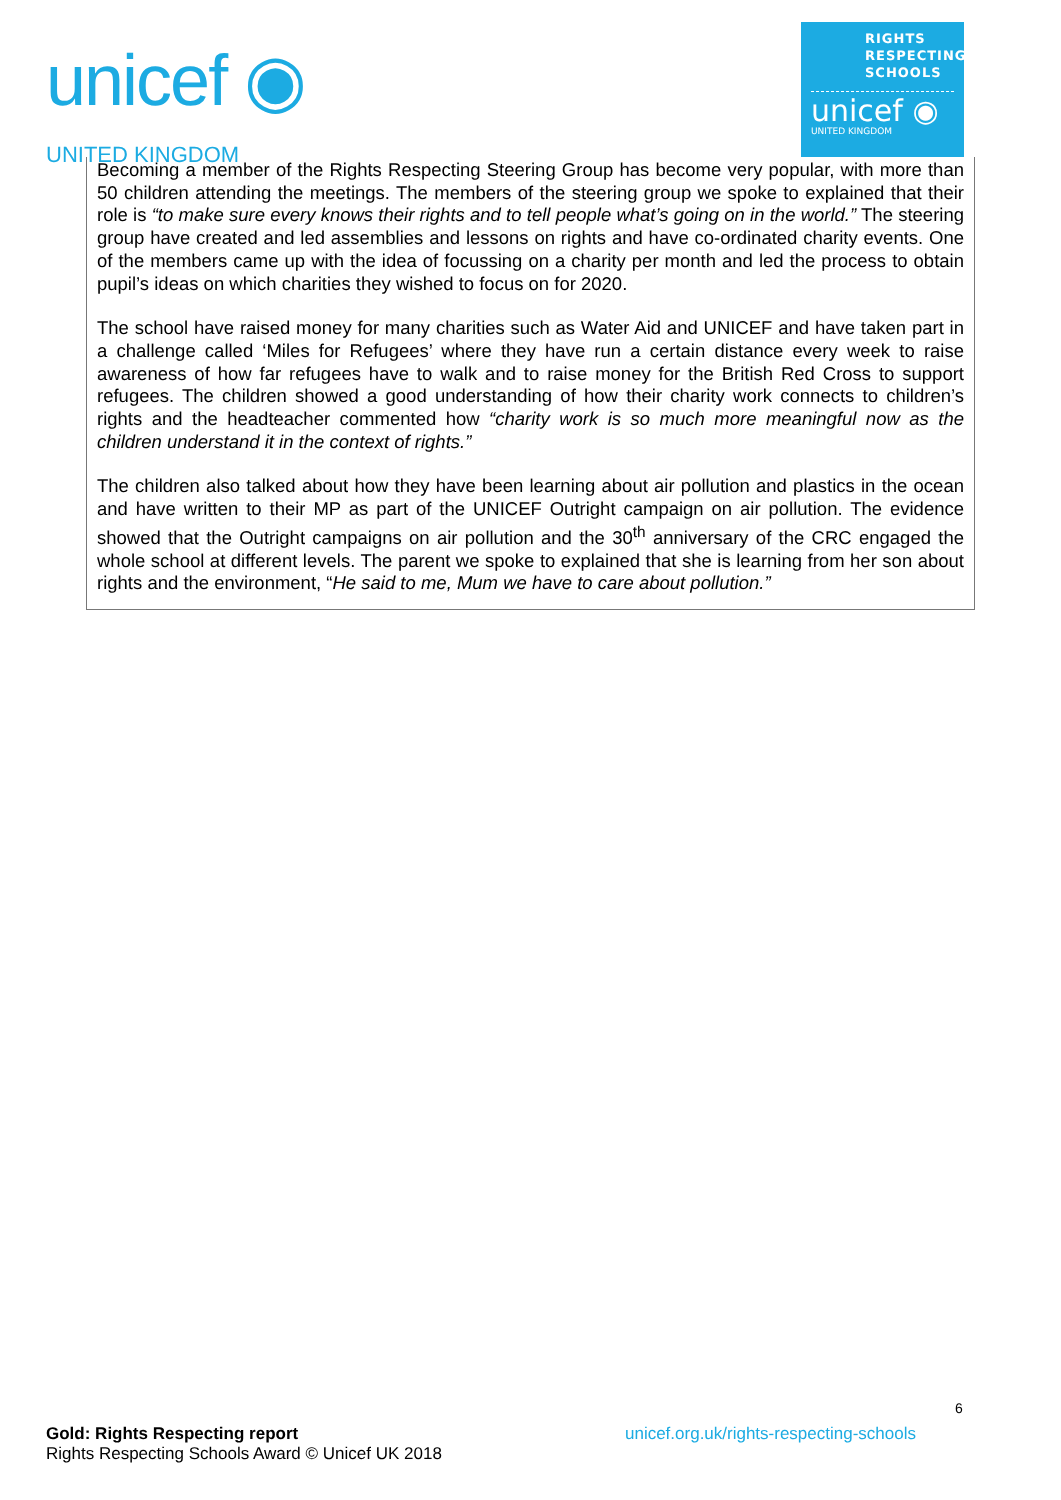unicef ◉
UNITED KINGDOM
RIGHTS
RESPECTING
SCHOOLS
unicef ◉
UNITED KINGDOM
Becoming a member of the Rights Respecting Steering Group has become very popular, with more than 50 children attending the meetings. The members of the steering group we spoke to explained that their role is “to make sure every knows their rights and to tell people what’s going on in the world.” The steering group have created and led assemblies and lessons on rights and have co-ordinated charity events. One of the members came up with the idea of focussing on a charity per month and led the process to obtain pupil’s ideas on which charities they wished to focus on for 2020.
The school have raised money for many charities such as Water Aid and UNICEF and have taken part in a challenge called ‘Miles for Refugees’ where they have run a certain distance every week to raise awareness of how far refugees have to walk and to raise money for the British Red Cross to support refugees. The children showed a good understanding of how their charity work connects to children’s rights and the headteacher commented how “charity work is so much more meaningful now as the children understand it in the context of rights.”
The children also talked about how they have been learning about air pollution and plastics in the ocean and have written to their MP as part of the UNICEF Outright campaign on air pollution. The evidence showed that the Outright campaigns on air pollution and the 30<sup>th</sup> anniversary of the CRC engaged the whole school at different levels. The parent we spoke to explained that she is learning from her son about rights and the environment, “He said to me, Mum we have to care about pollution.”
6
Gold: Rights Respecting report
Rights Respecting Schools Award © Unicef UK 2018 unicef.org.uk/rights-respecting-schools